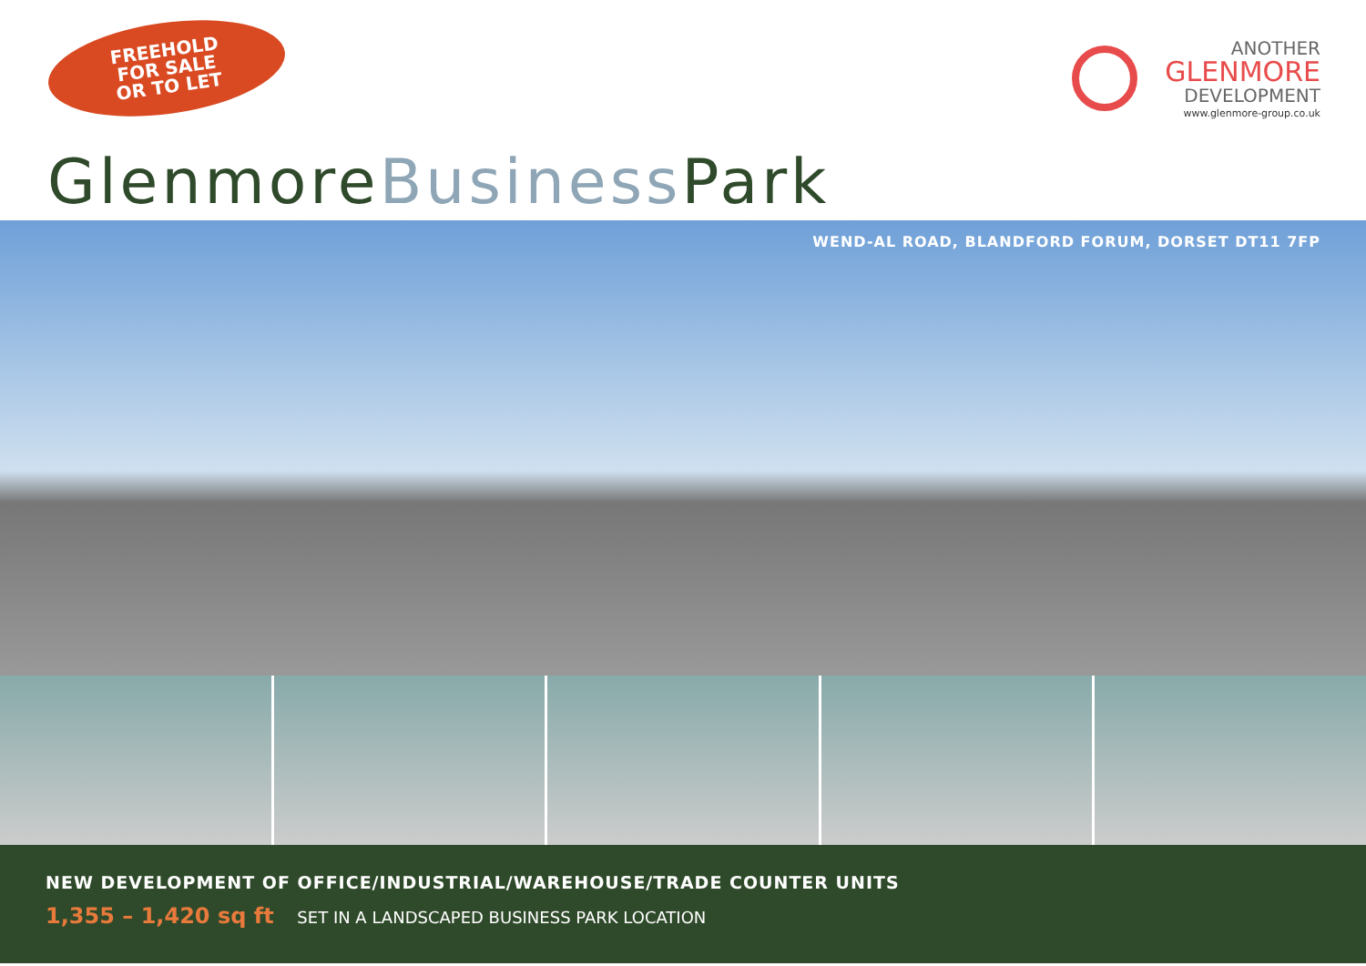FREEHOLD
FOR SALE
OR TO LET
ANOTHER
GLENMORE
DEVELOPMENT
www.glenmore-group.co.uk
GlenmoreBusiness Park
WEND-AL ROAD, BLANDFORD FORUM, DORSET DT11 7FP
NEW DEVELOPMENT OF OFFICE/INDUSTRIAL/WAREHOUSE/TRADE COUNTER UNITS
1,355 – 1,420 sq ft SET IN A LANDSCAPED BUSINESS PARK LOCATION